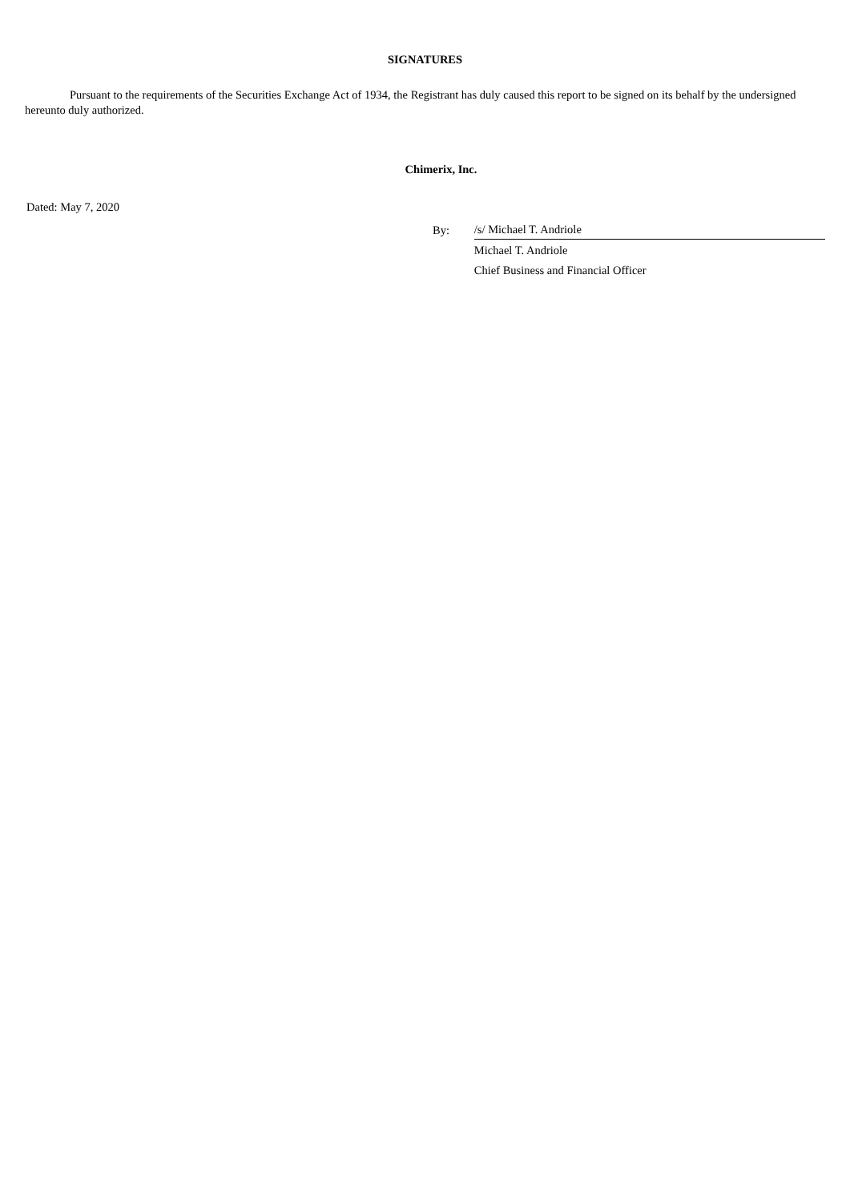SIGNATURES
Pursuant to the requirements of the Securities Exchange Act of 1934, the Registrant has duly caused this report to be signed on its behalf by the undersigned hereunto duly authorized.
Chimerix, Inc.
Dated: May 7, 2020
| By: | /s/ Michael T. Andriole |
| | Michael T. Andriole |
| | Chief Business and Financial Officer |